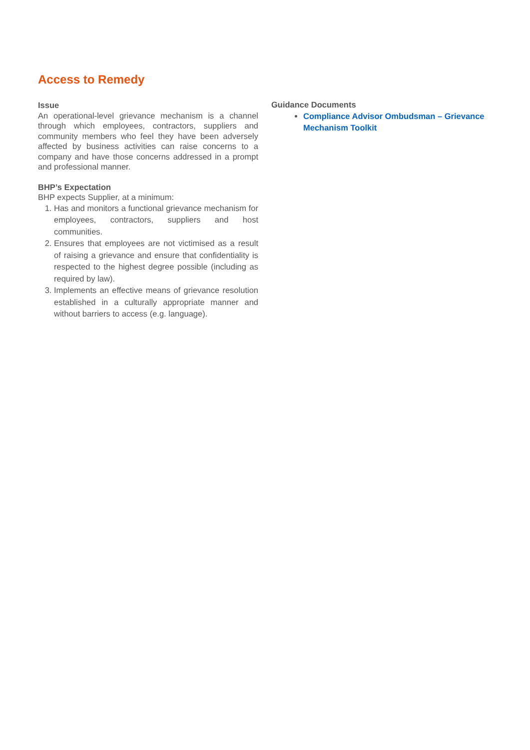Access to Remedy
Issue
An operational-level grievance mechanism is a channel through which employees, contractors, suppliers and community members who feel they have been adversely affected by business activities can raise concerns to a company and have those concerns addressed in a prompt and professional manner.
BHP’s Expectation
BHP expects Supplier, at a minimum:
1. Has and monitors a functional grievance mechanism for employees, contractors, suppliers and host communities.
2. Ensures that employees are not victimised as a result of raising a grievance and ensure that confidentiality is respected to the highest degree possible (including as required by law).
3. Implements an effective means of grievance resolution established in a culturally appropriate manner and without barriers to access (e.g. language).
Guidance Documents
Compliance Advisor Ombudsman – Grievance Mechanism Toolkit